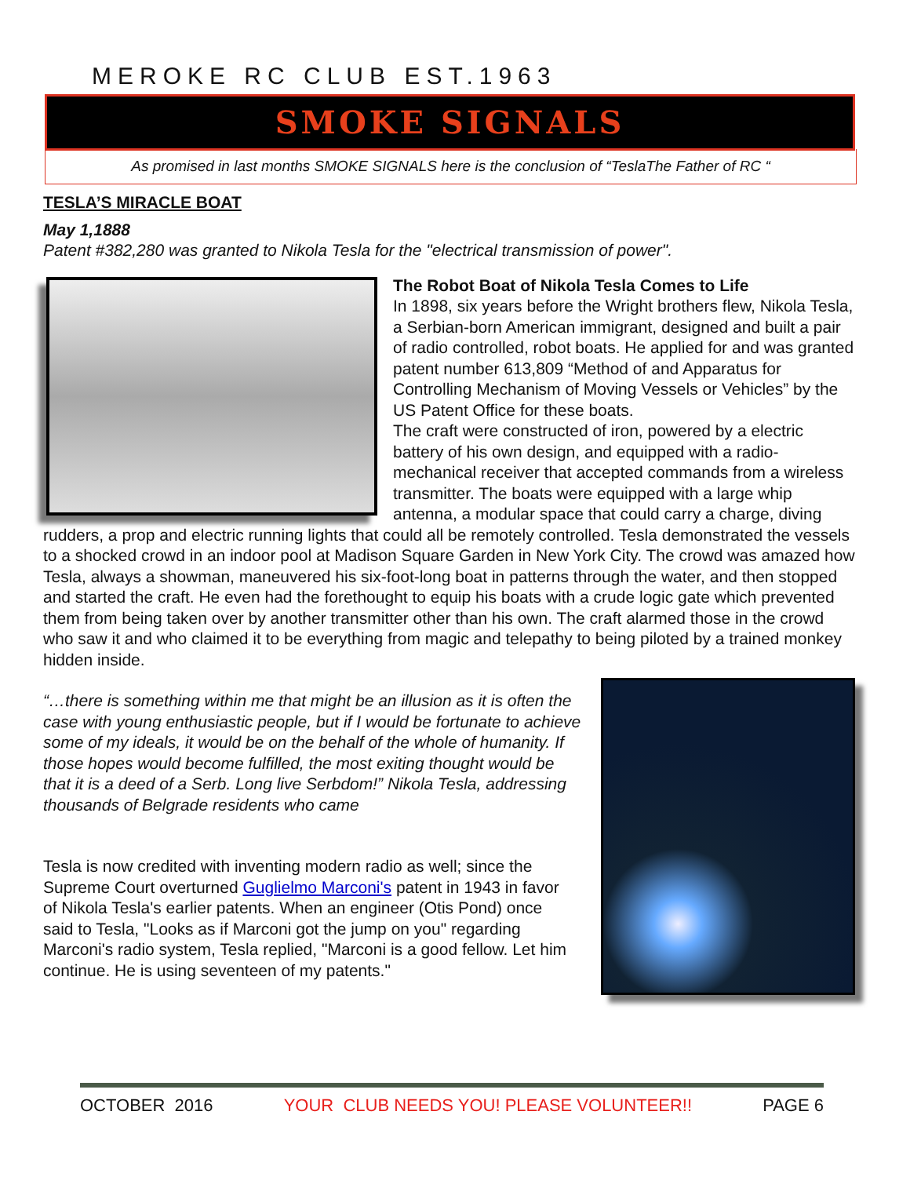MEROKE RC CLUB EST.1963
SMOKE SIGNALS
As promised in last months SMOKE SIGNALS here is the conclusion of “TeslaThe Father of RC “
TESLA’S MIRACLE BOAT
May 1,1888
Patent #382,280 was granted to Nikola Tesla for the "electrical transmission of power".
The Robot Boat of Nikola Tesla Comes to Life
In 1898, six years before the Wright brothers flew, Nikola Tesla, a Serbian-born American immigrant, designed and built a pair of radio controlled, robot boats. He applied for and was granted patent number 613,809 “Method of and Apparatus for Controlling Mechanism of Moving Vessels or Vehicles” by the US Patent Office for these boats.
The craft were constructed of iron, powered by a electric battery of his own design, and equipped with a radio-mechanical receiver that accepted commands from a wireless transmitter. The boats were equipped with a large whip antenna, a modular space that could carry a charge, diving rudders, a prop and electric running lights that could all be remotely controlled. Tesla demonstrated the vessels to a shocked crowd in an indoor pool at Madison Square Garden in New York City. The crowd was amazed how Tesla, always a showman, maneuvered his six-foot-long boat in patterns through the water, and then stopped and started the craft. He even had the forethought to equip his boats with a crude logic gate which prevented them from being taken over by another transmitter other than his own. The craft alarmed those in the crowd who saw it and who claimed it to be everything from magic and telepathy to being piloted by a trained monkey hidden inside.
“…there is something within me that might be an illusion as it is often the case with young enthusiastic people, but if I would be fortunate to achieve some of my ideals, it would be on the behalf of the whole of humanity. If those hopes would become fulfilled, the most exiting thought would be that it is a deed of a Serb. Long live Serbdom!” Nikola Tesla, addressing thousands of Belgrade residents who came
Tesla is now credited with inventing modern radio as well; since the Supreme Court overturned Guglielmo Marconi's patent in 1943 in favor of Nikola Tesla's earlier patents. When an engineer (Otis Pond) once said to Tesla, "Looks as if Marconi got the jump on you" regarding Marconi's radio system, Tesla replied, "Marconi is a good fellow. Let him continue. He is using seventeen of my patents."
OCTOBER 2016 YOUR CLUB NEEDS YOU! PLEASE VOLUNTEER!! PAGE 6